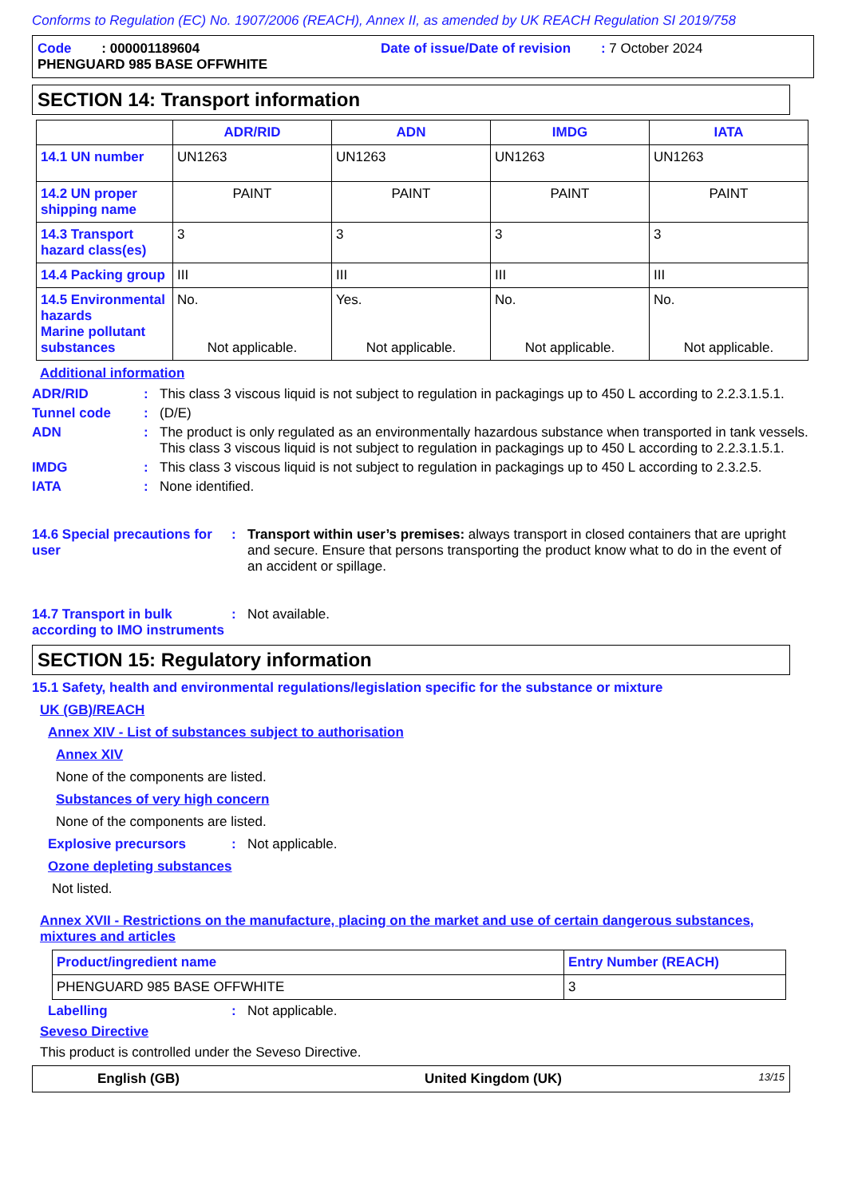Conforms to Regulation (EC) No. 1907/2006 (REACH), Annex II, as amended by UK REACH Regulation SI 2019/758
Code : 000001189604
Date of issue/Date of revision : 7 October 2024
PHENGUARD 985 BASE OFFWHITE
SECTION 14: Transport information
| | ADR/RID | ADN | IMDG | IATA |
| --- | --- | --- | --- | --- |
| 14.1 UN number | UN1263 | UN1263 | UN1263 | UN1263 |
| 14.2 UN proper shipping name | PAINT | PAINT | PAINT | PAINT |
| 14.3 Transport hazard class(es) | 3 | 3 | 3 | 3 |
| 14.4 Packing group | III | III | III | III |
| 14.5 Environmental hazards Marine pollutant substances | No. Not applicable. | Yes. Not applicable. | No. Not applicable. | No. Not applicable. |
Additional information
ADR/RID : This class 3 viscous liquid is not subject to regulation in packagings up to 450 L according to 2.2.3.1.5.1.
Tunnel code : (D/E)
ADN : The product is only regulated as an environmentally hazardous substance when transported in tank vessels. This class 3 viscous liquid is not subject to regulation in packagings up to 450 L according to 2.2.3.1.5.1.
IMDG : This class 3 viscous liquid is not subject to regulation in packagings up to 450 L according to 2.3.2.5.
IATA : None identified.
14.6 Special precautions for user
: Transport within user’s premises: always transport in closed containers that are upright and secure. Ensure that persons transporting the product know what to do in the event of an accident or spillage.
14.7 Transport in bulk according to IMO instruments
: Not available.
SECTION 15: Regulatory information
15.1 Safety, health and environmental regulations/legislation specific for the substance or mixture
UK (GB)/REACH
Annex XIV - List of substances subject to authorisation
Annex XIV
None of the components are listed.
Substances of very high concern
None of the components are listed.
Explosive precursors : Not applicable.
Ozone depleting substances
Not listed.
Annex XVII - Restrictions on the manufacture, placing on the market and use of certain dangerous substances, mixtures and articles
| Product/ingredient name | Entry Number (REACH) |
| --- | --- |
| PHENGUARD 985 BASE OFFWHITE | 3 |
Labelling : Not applicable.
Seveso Directive
This product is controlled under the Seveso Directive.
English (GB) United Kingdom (UK)
13/15